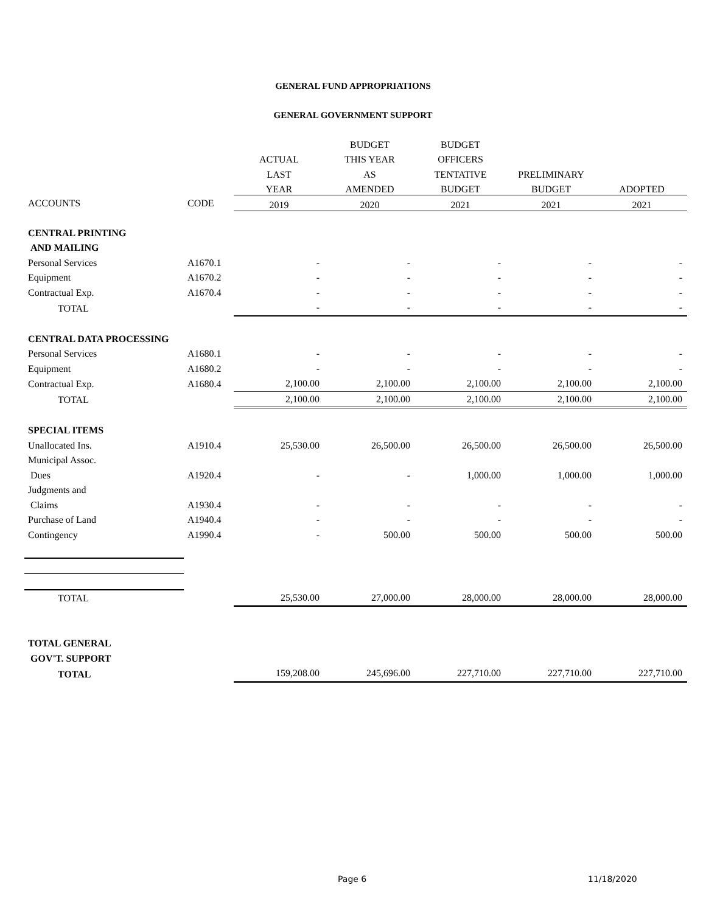GENERAL FUND APPROPRIATIONS
GENERAL GOVERNMENT SUPPORT
| | | | BUDGET | BUDGET | | |
| --- | --- | --- | --- | --- | --- | --- |
| | | ACTUAL | THIS YEAR | OFFICERS | | |
| | | LAST | AS | TENTATIVE | PRELIMINARY | |
| | | YEAR | AMENDED | BUDGET | BUDGET | ADOPTED |
| ACCOUNTS | CODE | 2019 | 2020 | 2021 | 2021 | 2021 |
| CENTRAL PRINTING | | | | | | |
| AND MAILING | | | | | | |
| Personal Services | A1670.1 | - | - | - | - | - |
| Equipment | A1670.2 | - | - | - | - | - |
| Contractual Exp. | A1670.4 | - | - | - | - | - |
| TOTAL | | - | - | - | - | - |
| CENTRAL DATA PROCESSING | | | | | | |
| Personal Services | A1680.1 | - | - | - | - | - |
| Equipment | A1680.2 | - | - | - | - | - |
| Contractual Exp. | A1680.4 | 2,100.00 | 2,100.00 | 2,100.00 | 2,100.00 | 2,100.00 |
| TOTAL | | 2,100.00 | 2,100.00 | 2,100.00 | 2,100.00 | 2,100.00 |
| SPECIAL ITEMS | | | | | | |
| Unallocated Ins. | A1910.4 | 25,530.00 | 26,500.00 | 26,500.00 | 26,500.00 | 26,500.00 |
| Municipal Assoc. | | | | | | |
| Dues | A1920.4 | - | - | 1,000.00 | 1,000.00 | 1,000.00 |
| Judgments and | | | | | | |
| Claims | A1930.4 | - | - | - | - | - |
| Purchase of Land | A1940.4 | - | - | - | - | - |
| Contingency | A1990.4 | - | 500.00 | 500.00 | 500.00 | 500.00 |
| TOTAL | | 25,530.00 | 27,000.00 | 28,000.00 | 28,000.00 | 28,000.00 |
| TOTAL GENERAL | | | | | | |
| GOV'T. SUPPORT | | | | | | |
| TOTAL | | 159,208.00 | 245,696.00 | 227,710.00 | 227,710.00 | 227,710.00 |
Page 6 11/18/2020